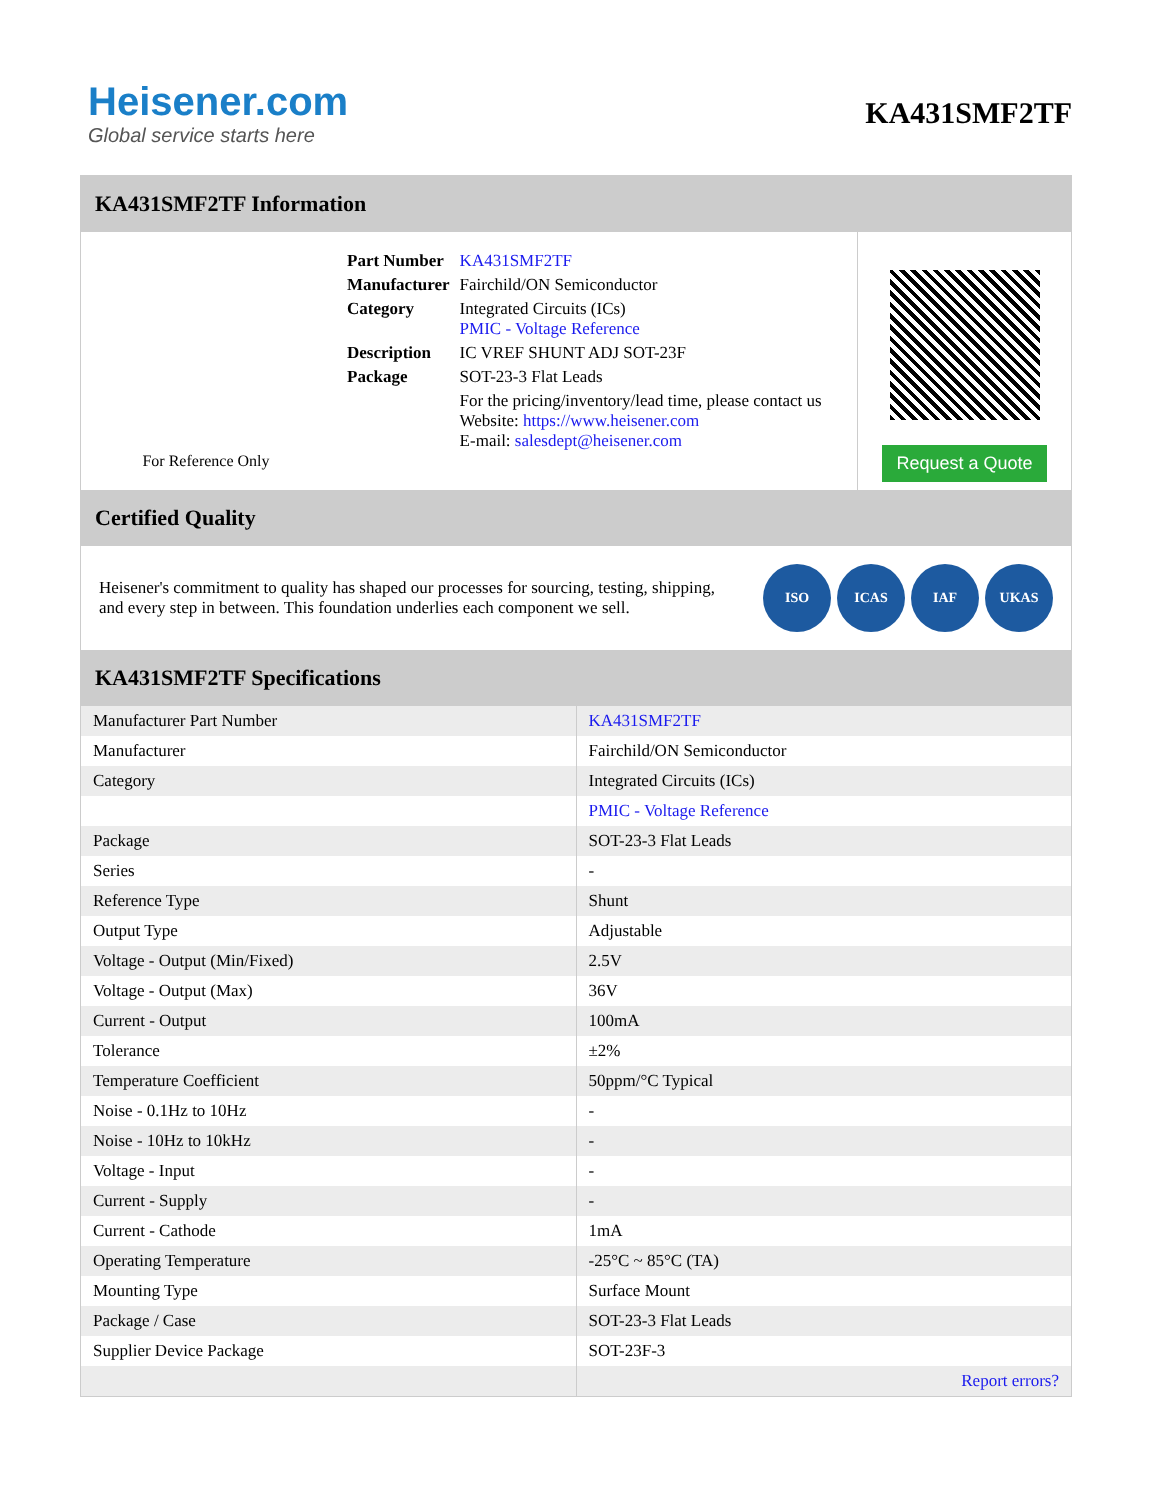Heisener.com
Global service starts here
KA431SMF2TF
KA431SMF2TF Information
For Reference Only
| Part Number | KA431SMF2TF |
| Manufacturer | Fairchild/ON Semiconductor |
| Category | Integrated Circuits (ICs) PMIC - Voltage Reference |
| Description | IC VREF SHUNT ADJ SOT-23F |
| Package | SOT-23-3 Flat Leads |
| | For the pricing/inventory/lead time, please contact us Website: https://www.heisener.com E-mail: salesdept@heisener.com |
Request a Quote
Certified Quality
Heisener's commitment to quality has shaped our processes for sourcing, testing, shipping, and every step in between. This foundation underlies each component we sell.
ISO ICAS IAF UKAS
KA431SMF2TF Specifications
| Manufacturer Part Number | KA431SMF2TF |
| Manufacturer | Fairchild/ON Semiconductor |
| Category | Integrated Circuits (ICs) |
| | PMIC - Voltage Reference |
| Package | SOT-23-3 Flat Leads |
| Series | - |
| Reference Type | Shunt |
| Output Type | Adjustable |
| Voltage - Output (Min/Fixed) | 2.5V |
| Voltage - Output (Max) | 36V |
| Current - Output | 100mA |
| Tolerance | ±2% |
| Temperature Coefficient | 50ppm/°C Typical |
| Noise - 0.1Hz to 10Hz | - |
| Noise - 10Hz to 10kHz | - |
| Voltage - Input | - |
| Current - Supply | - |
| Current - Cathode | 1mA |
| Operating Temperature | -25°C ~ 85°C (TA) |
| Mounting Type | Surface Mount |
| Package / Case | SOT-23-3 Flat Leads |
| Supplier Device Package | SOT-23F-3 |
| | Report errors? |